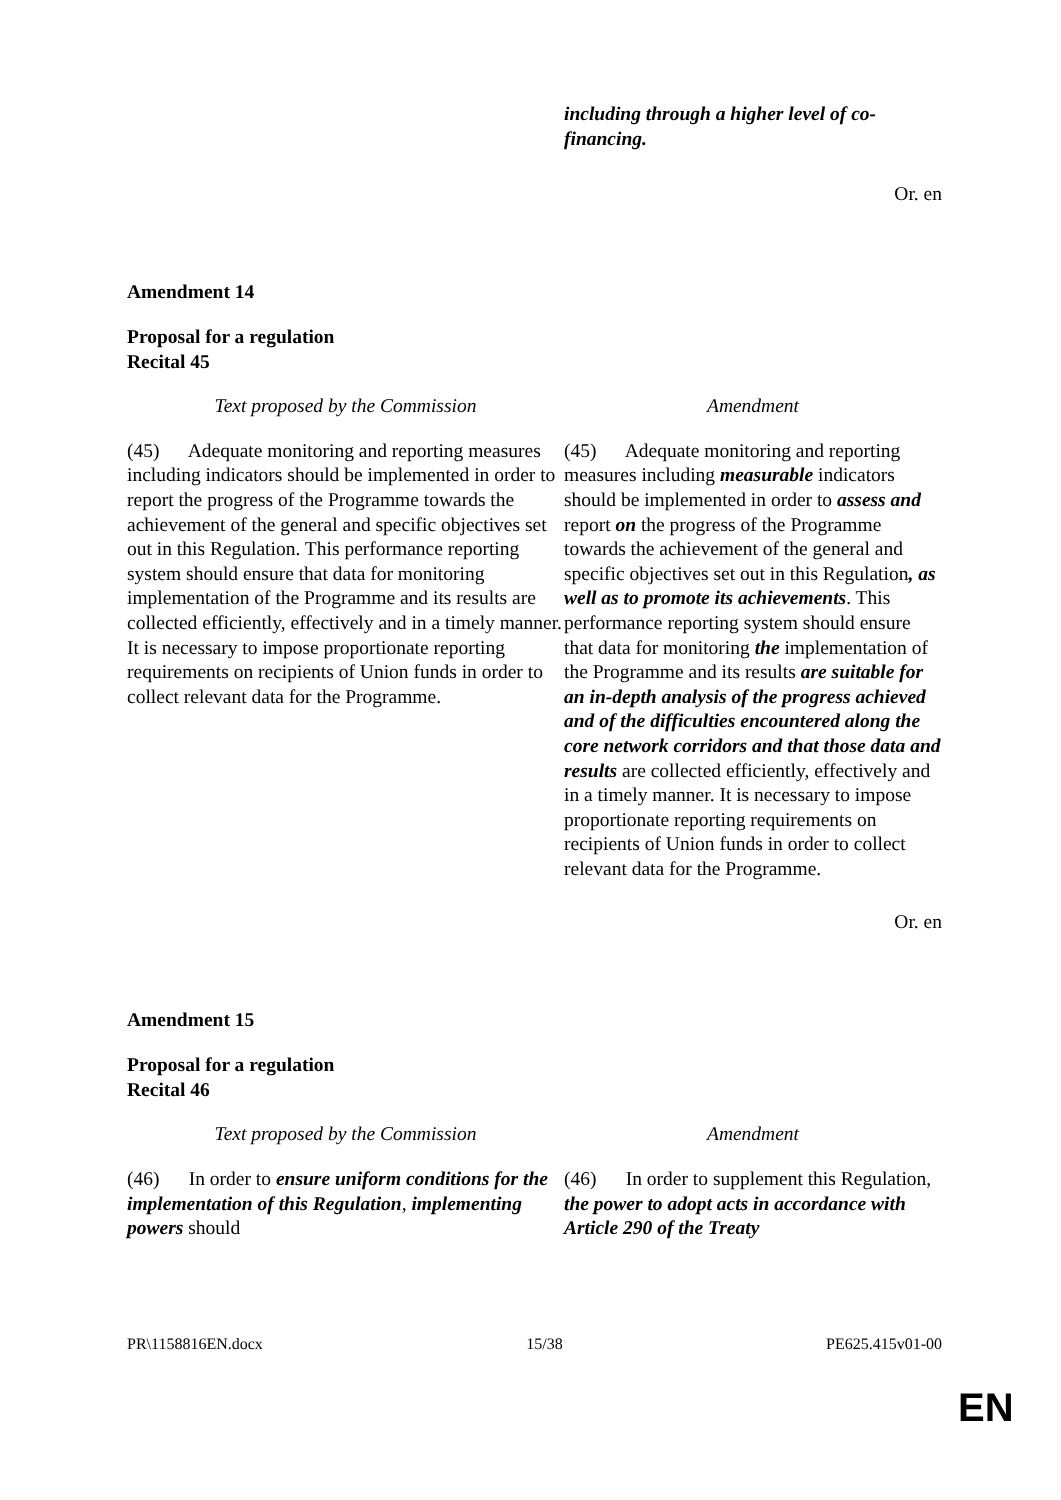| | including through a higher level of co-financing. |
Or. en
Amendment 14
Proposal for a regulation
Recital 45
| Text proposed by the Commission | Amendment |
| (45) Adequate monitoring and reporting measures including indicators should be implemented in order to report the progress of the Programme towards the achievement of the general and specific objectives set out in this Regulation. This performance reporting system should ensure that data for monitoring implementation of the Programme and its results are collected efficiently, effectively and in a timely manner. It is necessary to impose proportionate reporting requirements on recipients of Union funds in order to collect relevant data for the Programme. | (45) Adequate monitoring and reporting measures including measurable indicators should be implemented in order to assess and report on the progress of the Programme towards the achievement of the general and specific objectives set out in this Regulation , as well as to promote its achievements . This performance reporting system should ensure that data for monitoring the implementation of the Programme and its results are suitable for an in-depth analysis of the progress achieved and of the difficulties encountered along the core network corridors and that those data and results are collected efficiently, effectively and in a timely manner. It is necessary to impose proportionate reporting requirements on recipients of Union funds in order to collect relevant data for the Programme. |
Or. en
Amendment 15
Proposal for a regulation
Recital 46
| Text proposed by the Commission | Amendment |
| (46) In order to ensure uniform conditions for the implementation of this Regulation , implementing powers should | (46) In order to supplement this Regulation, the power to adopt acts in accordance with Article 290 of the Treaty |
PR\1158816EN.docx 15/38 PE625.415v01-00
EN